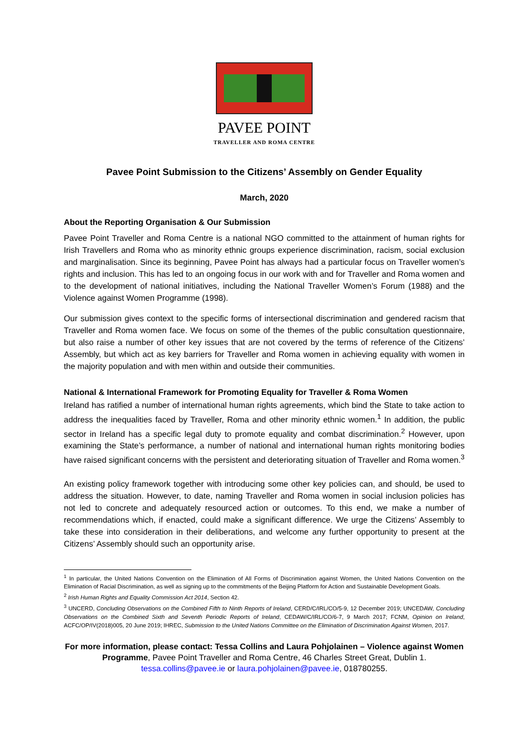PAVEE POINT
TRAVELLER AND ROMA CENTRE
Pavee Point Submission to the Citizens’ Assembly on Gender Equality
March, 2020
About the Reporting Organisation & Our Submission
Pavee Point Traveller and Roma Centre is a national NGO committed to the attainment of human rights for Irish Travellers and Roma who as minority ethnic groups experience discrimination, racism, social exclusion and marginalisation. Since its beginning, Pavee Point has always had a particular focus on Traveller women’s rights and inclusion. This has led to an ongoing focus in our work with and for Traveller and Roma women and to the development of national initiatives, including the National Traveller Women’s Forum (1988) and the Violence against Women Programme (1998).
Our submission gives context to the specific forms of intersectional discrimination and gendered racism that Traveller and Roma women face. We focus on some of the themes of the public consultation questionnaire, but also raise a number of other key issues that are not covered by the terms of reference of the Citizens’ Assembly, but which act as key barriers for Traveller and Roma women in achieving equality with women in the majority population and with men within and outside their communities.
National & International Framework for Promoting Equality for Traveller & Roma Women
Ireland has ratified a number of international human rights agreements, which bind the State to take action to address the inequalities faced by Traveller, Roma and other minority ethnic women.<sup>1</sup> In addition, the public sector in Ireland has a specific legal duty to promote equality and combat discrimination.<sup>2</sup> However, upon examining the State’s performance, a number of national and international human rights monitoring bodies have raised significant concerns with the persistent and deteriorating situation of Traveller and Roma women.<sup>3</sup>
An existing policy framework together with introducing some other key policies can, and should, be used to address the situation. However, to date, naming Traveller and Roma women in social inclusion policies has not led to concrete and adequately resourced action or outcomes. To this end, we make a number of recommendations which, if enacted, could make a significant difference. We urge the Citizens’ Assembly to take these into consideration in their deliberations, and welcome any further opportunity to present at the Citizens’ Assembly should such an opportunity arise.
<sup>1</sup> In particular, the United Nations Convention on the Elimination of All Forms of Discrimination against Women, the United Nations Convention on the Elimination of Racial Discrimination, as well as signing up to the commitments of the Beijing Platform for Action and Sustainable Development Goals.
<sup>2</sup> Irish Human Rights and Equality Commission Act 2014, Section 42.
<sup>3</sup> UNCERD, Concluding Observations on the Combined Fifth to Ninth Reports of Ireland, CERD/C/IRL/CO/5-9, 12 December 2019; UNCEDAW, Concluding Observations on the Combined Sixth and Seventh Periodic Reports of Ireland, CEDAW/C/IRL/CO/6-7, 9 March 2017; FCNM, Opinion on Ireland, ACFC/OP/IV(2018)005, 20 June 2019; IHREC, Submission to the United Nations Committee on the Elimination of Discrimination Against Women, 2017.
For more information, please contact: Tessa Collins and Laura Pohjolainen – Violence against Women Programme, Pavee Point Traveller and Roma Centre, 46 Charles Street Great, Dublin 1. tessa.collins@pavee.ie or laura.pohjolainen@pavee.ie, 018780255.